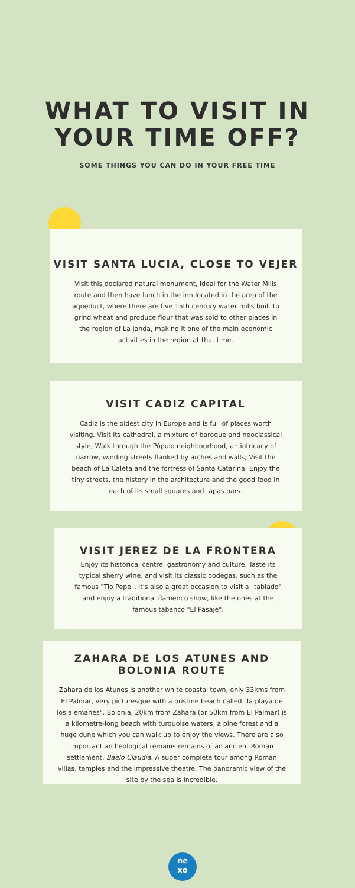WHAT TO VISIT IN
YOUR TIME OFF?
SOME THINGS YOU CAN DO IN YOUR FREE TIME
VISIT SANTA LUCIA, CLOSE TO VEJER
Visit this declared natural monument, ideal for the Water Mills route and then have lunch in the inn located in the area of the aqueduct, where there are five 15th century water mills built to grind wheat and produce flour that was sold to other places in the region of La Janda, making it one of the main economic activities in the region at that time.
VISIT CADIZ CAPITAL
Cadiz is the oldest city in Europe and is full of places worth visiting. Visit its cathedral, a mixture of baroque and neoclassical style; Walk through the Pópulo neighbourhood, an intricacy of narrow, winding streets flanked by arches and walls; Visit the beach of La Caleta and the fortress of Santa Catarina; Enjoy the tiny streets, the history in the architecture and the good food in each of its small squares and tapas bars.
VISIT JEREZ DE LA FRONTERA
Enjoy its historical centre, gastronomy and culture. Taste its typical sherry wine, and visit its classic bodegas, such as the famous "Tio Pepe". It's also a great occasion to visit a "tablado" and enjoy a traditional flamenco show, like the ones at the famous tabanco "El Pasaje".
ZAHARA DE LOS ATUNES AND
BOLONIA ROUTE
Zahara de los Atunes is another white coastal town, only 33kms from El Palmar, very picturesque with a pristine beach called "la playa de los alemanes". Bolonia, 20km from Zahara (or 50km from El Palmar) is a kilometre-long beach with turquoise waters, a pine forest and a huge dune which you can walk up to enjoy the views. There are also important archeological remains remains of an ancient Roman settlement, Baelo Claudia. A super complete tour among Roman villas, temples and the impressive theatre. The panoramic view of the site by the sea is incredible.
ne
xo